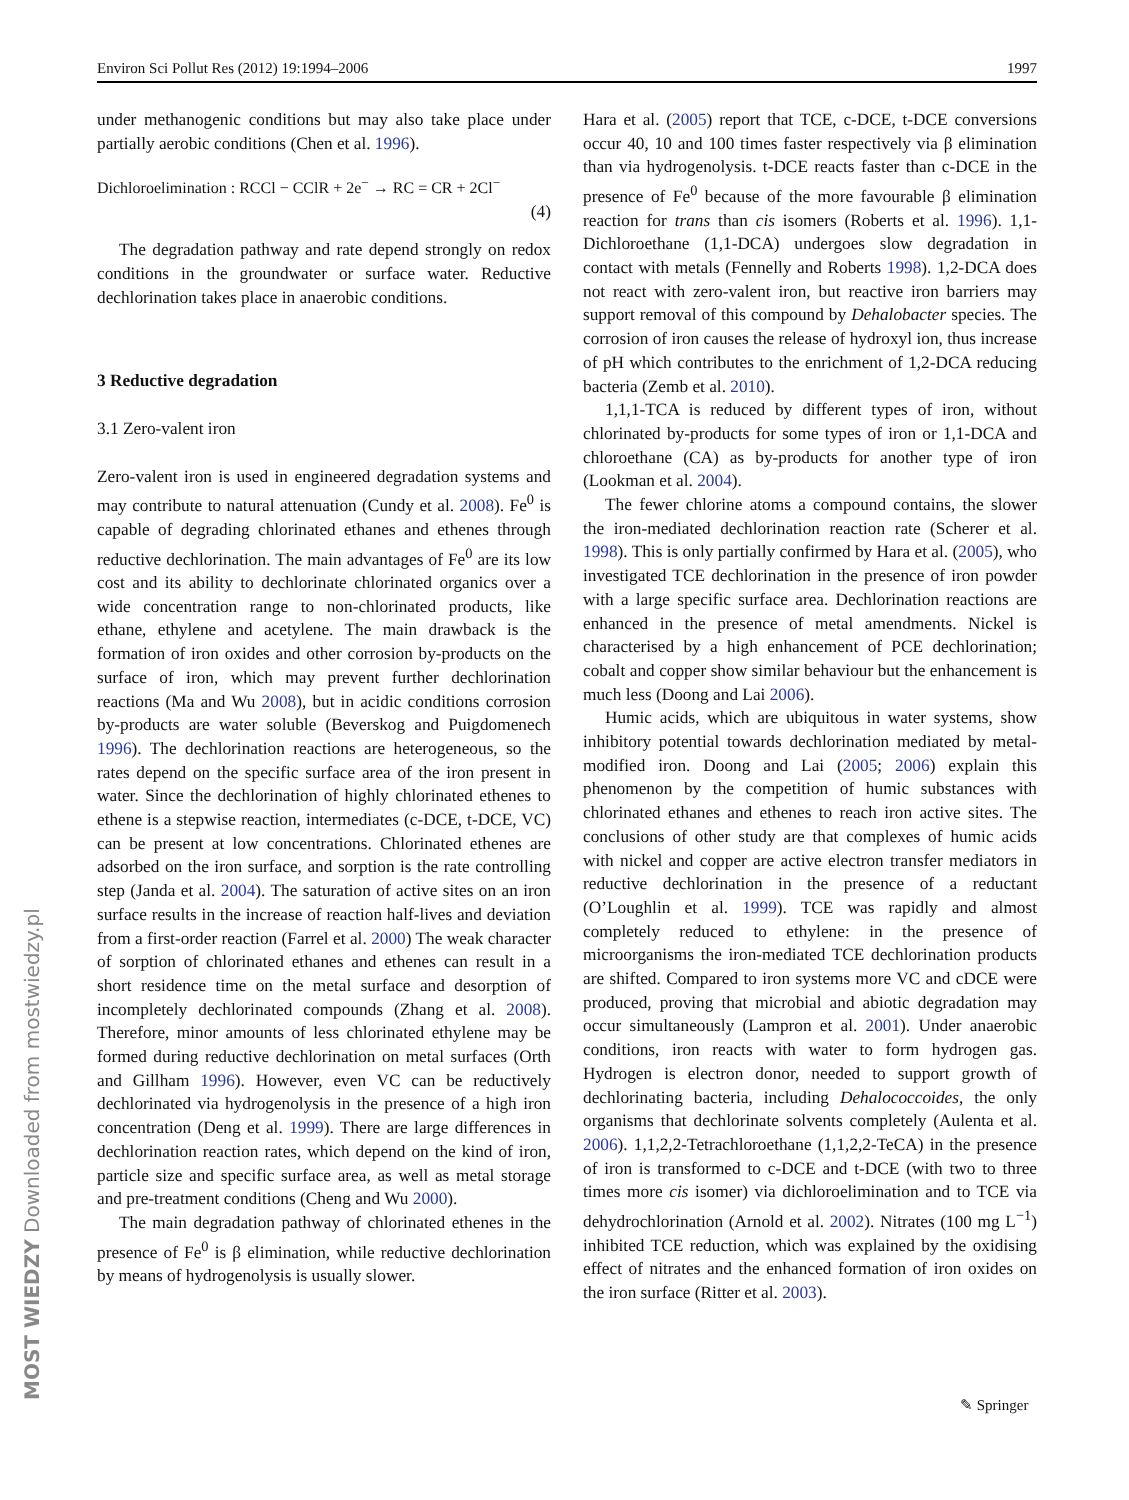Environ Sci Pollut Res (2012) 19:1994–2006 1997
under methanogenic conditions but may also take place under partially aerobic conditions (Chen et al. 1996).
Dichloroelimination : RCCl − CClR + 2e<sup>−</sup> → RC = CR + 2Cl<sup>−</sup>
(4)
The degradation pathway and rate depend strongly on redox conditions in the groundwater or surface water. Reductive dechlorination takes place in anaerobic conditions.
3 Reductive degradation
3.1 Zero-valent iron
Zero-valent iron is used in engineered degradation systems and may contribute to natural attenuation (Cundy et al. 2008). Fe<sup>0</sup> is capable of degrading chlorinated ethanes and ethenes through reductive dechlorination. The main advantages of Fe<sup>0</sup> are its low cost and its ability to dechlorinate chlorinated organics over a wide concentration range to non-chlorinated products, like ethane, ethylene and acetylene. The main drawback is the formation of iron oxides and other corrosion by-products on the surface of iron, which may prevent further dechlorination reactions (Ma and Wu 2008), but in acidic conditions corrosion by-products are water soluble (Beverskog and Puigdomenech 1996). The dechlorination reactions are heterogeneous, so the rates depend on the specific surface area of the iron present in water. Since the dechlorination of highly chlorinated ethenes to ethene is a stepwise reaction, intermediates (c-DCE, t-DCE, VC) can be present at low concentrations. Chlorinated ethenes are adsorbed on the iron surface, and sorption is the rate controlling step (Janda et al. 2004). The saturation of active sites on an iron surface results in the increase of reaction half-lives and deviation from a first-order reaction (Farrel et al. 2000) The weak character of sorption of chlorinated ethanes and ethenes can result in a short residence time on the metal surface and desorption of incompletely dechlorinated compounds (Zhang et al. 2008). Therefore, minor amounts of less chlorinated ethylene may be formed during reductive dechlorination on metal surfaces (Orth and Gillham 1996). However, even VC can be reductively dechlorinated via hydrogenolysis in the presence of a high iron concentration (Deng et al. 1999). There are large differences in dechlorination reaction rates, which depend on the kind of iron, particle size and specific surface area, as well as metal storage and pre-treatment conditions (Cheng and Wu 2000).
The main degradation pathway of chlorinated ethenes in the presence of Fe<sup>0</sup> is β elimination, while reductive dechlorination by means of hydrogenolysis is usually slower.
Hara et al. (2005) report that TCE, c-DCE, t-DCE conversions occur 40, 10 and 100 times faster respectively via β elimination than via hydrogenolysis. t-DCE reacts faster than c-DCE in the presence of Fe<sup>0</sup> because of the more favourable β elimination reaction for trans than cis isomers (Roberts et al. 1996). 1,1-Dichloroethane (1,1-DCA) undergoes slow degradation in contact with metals (Fennelly and Roberts 1998). 1,2-DCA does not react with zero-valent iron, but reactive iron barriers may support removal of this compound by Dehalobacter species. The corrosion of iron causes the release of hydroxyl ion, thus increase of pH which contributes to the enrichment of 1,2-DCA reducing bacteria (Zemb et al. 2010).
1,1,1-TCA is reduced by different types of iron, without chlorinated by-products for some types of iron or 1,1-DCA and chloroethane (CA) as by-products for another type of iron (Lookman et al. 2004).
The fewer chlorine atoms a compound contains, the slower the iron-mediated dechlorination reaction rate (Scherer et al. 1998). This is only partially confirmed by Hara et al. (2005), who investigated TCE dechlorination in the presence of iron powder with a large specific surface area. Dechlorination reactions are enhanced in the presence of metal amendments. Nickel is characterised by a high enhancement of PCE dechlorination; cobalt and copper show similar behaviour but the enhancement is much less (Doong and Lai 2006).
Humic acids, which are ubiquitous in water systems, show inhibitory potential towards dechlorination mediated by metal-modified iron. Doong and Lai (2005; 2006) explain this phenomenon by the competition of humic substances with chlorinated ethanes and ethenes to reach iron active sites. The conclusions of other study are that complexes of humic acids with nickel and copper are active electron transfer mediators in reductive dechlorination in the presence of a reductant (O’Loughlin et al. 1999). TCE was rapidly and almost completely reduced to ethylene: in the presence of microorganisms the iron-mediated TCE dechlorination products are shifted. Compared to iron systems more VC and cDCE were produced, proving that microbial and abiotic degradation may occur simultaneously (Lampron et al. 2001). Under anaerobic conditions, iron reacts with water to form hydrogen gas. Hydrogen is electron donor, needed to support growth of dechlorinating bacteria, including Dehalococcoides, the only organisms that dechlorinate solvents completely (Aulenta et al. 2006). 1,1,2,2-Tetrachloroethane (1,1,2,2-TeCA) in the presence of iron is transformed to c-DCE and t-DCE (with two to three times more cis isomer) via dichloroelimination and to TCE via dehydrochlorination (Arnold et al. 2002). Nitrates (100 mg L<sup>−1</sup>) inhibited TCE reduction, which was explained by the oxidising effect of nitrates and the enhanced formation of iron oxides on the iron surface (Ritter et al. 2003).
MOST WIEDZY Downloaded from mostwiedzy.pl
✎ Springer